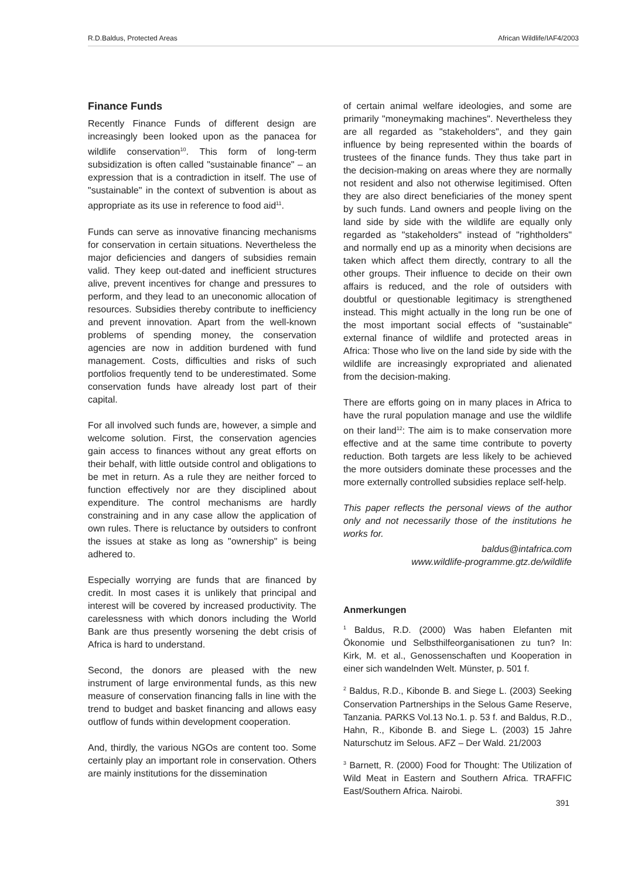R.D.Baldus, Protected Areas African Wildlife/IAF4/2003
Finance Funds
Recently Finance Funds of different design are increasingly been looked upon as the panacea for wildlife conservation<sup>10</sup>. This form of long-term subsidization is often called "sustainable finance" – an expression that is a contradiction in itself. The use of "sustainable" in the context of subvention is about as appropriate as its use in reference to food aid<sup>11</sup>.
Funds can serve as innovative financing mechanisms for conservation in certain situations. Nevertheless the major deficiencies and dangers of subsidies remain valid. They keep out-dated and inefficient structures alive, prevent incentives for change and pressures to perform, and they lead to an uneconomic allocation of resources. Subsidies thereby contribute to inefficiency and prevent innovation. Apart from the well-known problems of spending money, the conservation agencies are now in addition burdened with fund management. Costs, difficulties and risks of such portfolios frequently tend to be underestimated. Some conservation funds have already lost part of their capital.
For all involved such funds are, however, a simple and welcome solution. First, the conservation agencies gain access to finances without any great efforts on their behalf, with little outside control and obligations to be met in return. As a rule they are neither forced to function effectively nor are they disciplined about expenditure. The control mechanisms are hardly constraining and in any case allow the application of own rules. There is reluctance by outsiders to confront the issues at stake as long as "ownership" is being adhered to.
Especially worrying are funds that are financed by credit. In most cases it is unlikely that principal and interest will be covered by increased productivity. The carelessness with which donors including the World Bank are thus presently worsening the debt crisis of Africa is hard to understand.
Second, the donors are pleased with the new instrument of large environmental funds, as this new measure of conservation financing falls in line with the trend to budget and basket financing and allows easy outflow of funds within development cooperation.
And, thirdly, the various NGOs are content too. Some certainly play an important role in conservation. Others are mainly institutions for the dissemination
of certain animal welfare ideologies, and some are primarily "moneymaking machines". Nevertheless they are all regarded as "stakeholders", and they gain influence by being represented within the boards of trustees of the finance funds. They thus take part in the decision-making on areas where they are normally not resident and also not otherwise legitimised. Often they are also direct beneficiaries of the money spent by such funds. Land owners and people living on the land side by side with the wildlife are equally only regarded as "stakeholders" instead of "rightholders" and normally end up as a minority when decisions are taken which affect them directly, contrary to all the other groups. Their influence to decide on their own affairs is reduced, and the role of outsiders with doubtful or questionable legitimacy is strengthened instead. This might actually in the long run be one of the most important social effects of "sustainable" external finance of wildlife and protected areas in Africa: Those who live on the land side by side with the wildlife are increasingly expropriated and alienated from the decision-making.
There are efforts going on in many places in Africa to have the rural population manage and use the wildlife on their land<sup>12</sup>: The aim is to make conservation more effective and at the same time contribute to poverty reduction. Both targets are less likely to be achieved the more outsiders dominate these processes and the more externally controlled subsidies replace self-help.
This paper reflects the personal views of the author only and not necessarily those of the institutions he works for.
baldus@intafrica.com
www.wildlife-programme.gtz.de/wildlife
Anmerkungen
<sup>1</sup> Baldus, R.D. (2000) Was haben Elefanten mit Ökonomie und Selbsthilfeorganisationen zu tun? In: Kirk, M. et al., Genossenschaften und Kooperation in einer sich wandelnden Welt. Münster, p. 501 f.
<sup>2</sup> Baldus, R.D., Kibonde B. and Siege L. (2003) Seeking Conservation Partnerships in the Selous Game Reserve, Tanzania. PARKS Vol.13 No.1. p. 53 f. and Baldus, R.D., Hahn, R., Kibonde B. and Siege L. (2003) 15 Jahre Naturschutz im Selous. AFZ – Der Wald. 21/2003
<sup>3</sup> Barnett, R. (2000) Food for Thought: The Utilization of Wild Meat in Eastern and Southern Africa. TRAFFIC East/Southern Africa. Nairobi.
391